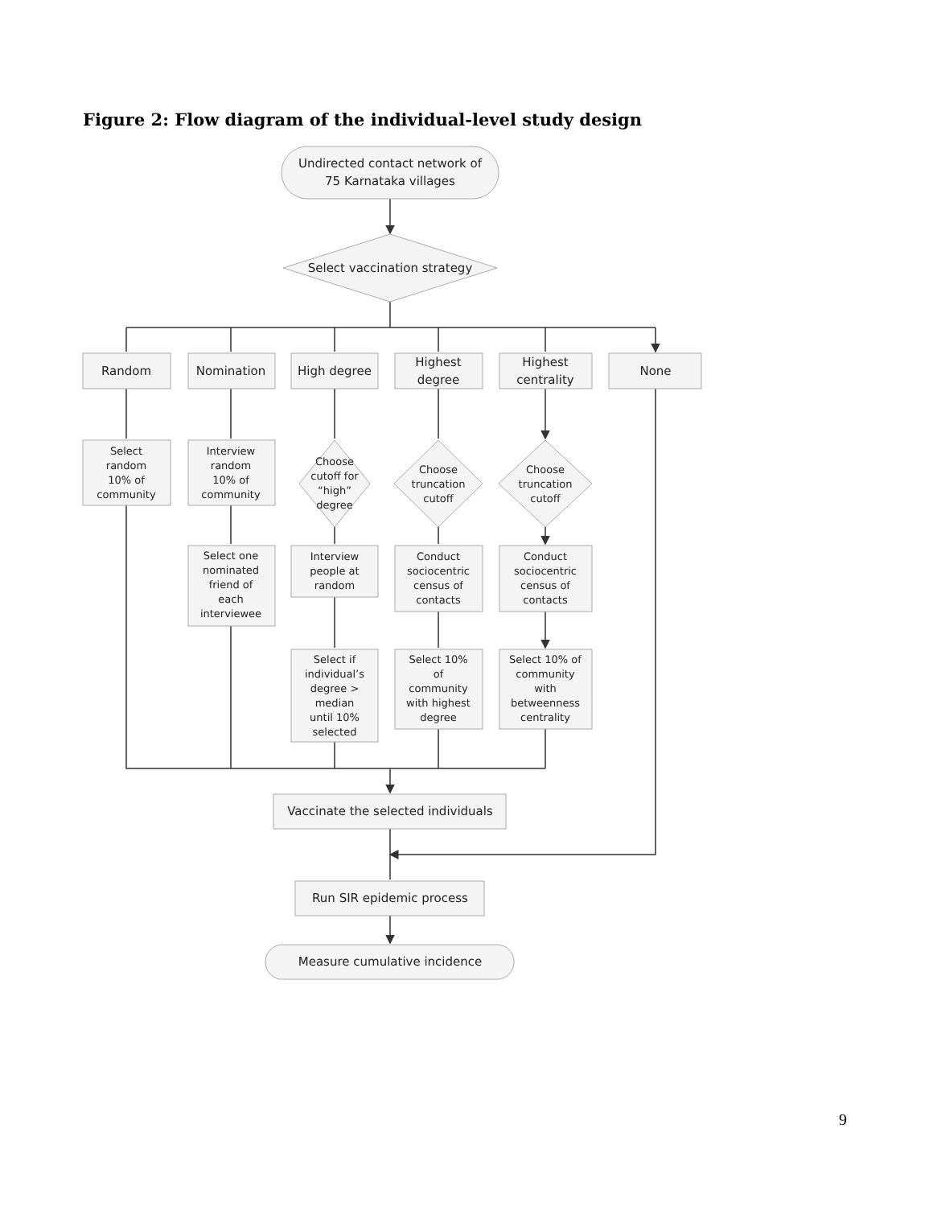Figure 2: Flow diagram of the individual-level study design
Undirected contact network of
75 Karnataka villages
Select vaccination strategy
Random
Nomination
High degree
Highest
degree
Highest
centrality
None
Vaccinate the selected individuals
Run SIR epidemic process
Measure cumulative incidence
Select
random
10% of
community
Interview
random
10% of
community
Choose
cutoff for
“high”
degree
Choose
truncation
cutoff
Choose
truncation
cutoff
Select one
nominated
friend of
each
interviewee
Interview
people at
random
Conduct
sociocentric
census of
contacts
Conduct
sociocentric
census of
contacts
Select if
individual’s
degree >
median
until 10%
selected
Select 10%
of
community
with highest
degree
Select 10% of
community
with
betweenness
centrality
9